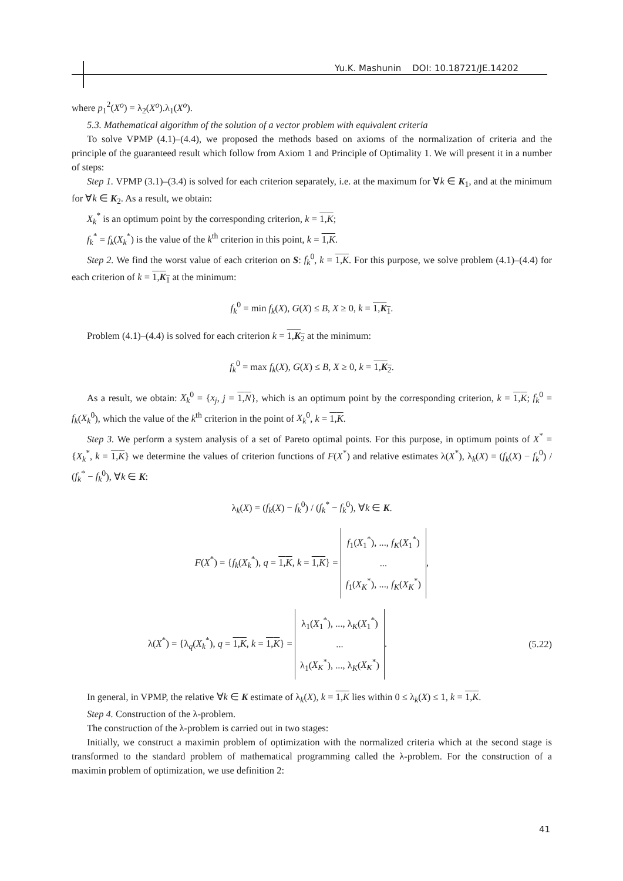Yu.K. Mashunin DOI: 10.18721/JE.14202
where p<sub>1</sub><sup>2</sup>(X<sup>o</sup>) = λ<sub>2</sub>(X<sup>o</sup>).λ<sub>1</sub>(X<sup>o</sup>).
5.3. Mathematical algorithm of the solution of a vector problem with equivalent criteria
To solve VPMP (4.1)–(4.4), we proposed the methods based on axioms of the normalization of criteria and the principle of the guaranteed result which follow from Axiom 1 and Principle of Optimality 1. We will present it in a number of steps:
Step 1. VPMP (3.1)–(3.4) is solved for each criterion separately, i.e. at the maximum for ∀k ∈ K<sub>1</sub>, and at the minimum for ∀k ∈ K<sub>2</sub>. As a result, we obtain:
X<sub>k</sub><sup>*</sup> is an optimum point by the corresponding criterion, k = 1,K;
f<sub>k</sub><sup>*</sup> = f<sub>k</sub>(X<sub>k</sub><sup>*</sup>) is the value of the k<sup>th</sup> criterion in this point, k = 1,K.
Step 2. We find the worst value of each criterion on S: f<sub>k</sub><sup>0</sup>, k = 1,K. For this purpose, we solve problem (4.1)–(4.4) for each criterion of k = 1,K<sub>1</sub> at the minimum:
f<sub>k</sub><sup>0</sup> = min f<sub>k</sub>(X), G(X) ≤ B, X ≥ 0, k = 1,K<sub>1</sub>.
Problem (4.1)–(4.4) is solved for each criterion k = 1,K<sub>2</sub> at the minimum:
f<sub>k</sub><sup>0</sup> = max f<sub>k</sub>(X), G(X) ≤ B, X ≥ 0, k = 1,K<sub>2</sub>.
As a result, we obtain: X<sub>k</sub><sup>0</sup> = {x<sub>j</sub>, j = 1,N}, which is an optimum point by the corresponding criterion, k = 1,K; f<sub>k</sub><sup>0</sup> = f<sub>k</sub>(X<sub>k</sub><sup>0</sup>), which the value of the k<sup>th</sup> criterion in the point of X<sub>k</sub><sup>0</sup>, k = 1,K.
Step 3. We perform a system analysis of a set of Pareto optimal points. For this purpose, in optimum points of X<sup>*</sup> = {X<sub>k</sub><sup>*</sup>, k = 1,K} we determine the values of criterion functions of F(X<sup>*</sup>) and relative estimates λ(X<sup>*</sup>), λ<sub>k</sub>(X) = (f<sub>k</sub>(X) − f<sub>k</sub><sup>0</sup>) / (f<sub>k</sub><sup>*</sup> − f<sub>k</sub><sup>0</sup>), ∀k ∈ K:
λ<sub>k</sub>(X) = (f<sub>k</sub>(X) − f<sub>k</sub><sup>0</sup>) / (f<sub>k</sub><sup>*</sup> − f<sub>k</sub><sup>0</sup>), ∀k ∈ K.
F(X<sup>*</sup>) = {f<sub>k</sub>(X<sub>k</sub><sup>*</sup>), q = 1,K, k = 1,K} = f<sub>1</sub>(X<sub>1</sub><sup>*</sup>), ..., f<sub>K</sub>(X<sub>1</sub><sup>*</sup>)
...
f<sub>1</sub>(X<sub>K</sub><sup>*</sup>), ..., f<sub>K</sub>(X<sub>K</sub><sup>*</sup>),
λ(X<sup>*</sup>) = {λ<sub>q</sub>(X<sub>k</sub><sup>*</sup>), q = 1,K, k = 1,K} = λ<sub>1</sub>(X<sub>1</sub><sup>*</sup>), ..., λ<sub>K</sub>(X<sub>1</sub><sup>*</sup>)
...
λ<sub>1</sub>(X<sub>K</sub><sup>*</sup>), ..., λ<sub>K</sub>(X<sub>K</sub><sup>*</sup>). (5.22)
In general, in VPMP, the relative ∀k ∈ K estimate of λ<sub>k</sub>(X), k = 1,K lies within 0 ≤ λ<sub>k</sub>(X) ≤ 1, k = 1,K.
Step 4. Construction of the λ-problem.
The construction of the λ-problem is carried out in two stages:
Initially, we construct a maximin problem of optimization with the normalized criteria which at the second stage is transformed to the standard problem of mathematical programming called the λ-problem. For the construction of a maximin problem of optimization, we use definition 2:
41